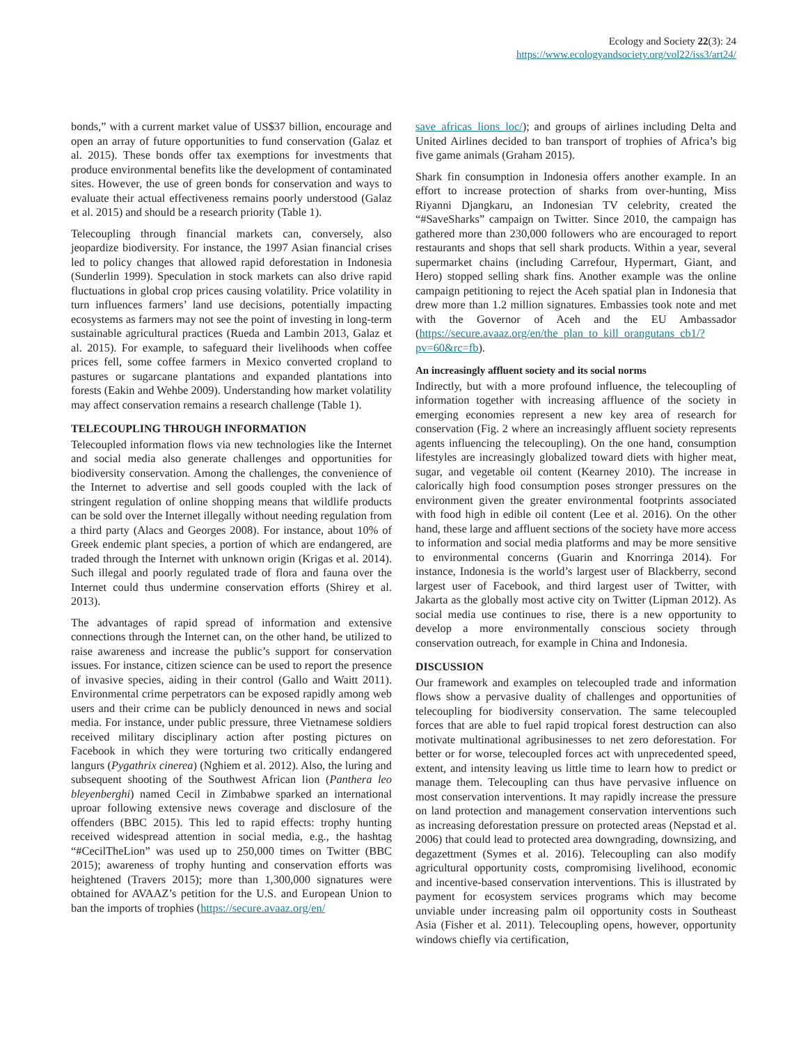Ecology and Society 22(3): 24
https://www.ecologyandsociety.org/vol22/iss3/art24/
bonds,” with a current market value of US$37 billion, encourage and open an array of future opportunities to fund conservation (Galaz et al. 2015). These bonds offer tax exemptions for investments that produce environmental benefits like the development of contaminated sites. However, the use of green bonds for conservation and ways to evaluate their actual effectiveness remains poorly understood (Galaz et al. 2015) and should be a research priority (Table 1).
Telecoupling through financial markets can, conversely, also jeopardize biodiversity. For instance, the 1997 Asian financial crises led to policy changes that allowed rapid deforestation in Indonesia (Sunderlin 1999). Speculation in stock markets can also drive rapid fluctuations in global crop prices causing volatility. Price volatility in turn influences farmers’ land use decisions, potentially impacting ecosystems as farmers may not see the point of investing in long-term sustainable agricultural practices (Rueda and Lambin 2013, Galaz et al. 2015). For example, to safeguard their livelihoods when coffee prices fell, some coffee farmers in Mexico converted cropland to pastures or sugarcane plantations and expanded plantations into forests (Eakin and Wehbe 2009). Understanding how market volatility may affect conservation remains a research challenge (Table 1).
TELECOUPLING THROUGH INFORMATION
Telecoupled information flows via new technologies like the Internet and social media also generate challenges and opportunities for biodiversity conservation. Among the challenges, the convenience of the Internet to advertise and sell goods coupled with the lack of stringent regulation of online shopping means that wildlife products can be sold over the Internet illegally without needing regulation from a third party (Alacs and Georges 2008). For instance, about 10% of Greek endemic plant species, a portion of which are endangered, are traded through the Internet with unknown origin (Krigas et al. 2014). Such illegal and poorly regulated trade of flora and fauna over the Internet could thus undermine conservation efforts (Shirey et al. 2013).
The advantages of rapid spread of information and extensive connections through the Internet can, on the other hand, be utilized to raise awareness and increase the public’s support for conservation issues. For instance, citizen science can be used to report the presence of invasive species, aiding in their control (Gallo and Waitt 2011). Environmental crime perpetrators can be exposed rapidly among web users and their crime can be publicly denounced in news and social media. For instance, under public pressure, three Vietnamese soldiers received military disciplinary action after posting pictures on Facebook in which they were torturing two critically endangered langurs (Pygathrix cinerea) (Nghiem et al. 2012). Also, the luring and subsequent shooting of the Southwest African lion (Panthera leo bleyenberghi) named Cecil in Zimbabwe sparked an international uproar following extensive news coverage and disclosure of the offenders (BBC 2015). This led to rapid effects: trophy hunting received widespread attention in social media, e.g., the hashtag “#CecilTheLion” was used up to 250,000 times on Twitter (BBC 2015); awareness of trophy hunting and conservation efforts was heightened (Travers 2015); more than 1,300,000 signatures were obtained for AVAAZ’s petition for the U.S. and European Union to ban the imports of trophies (https://secure.avaaz.org/en/
save_africas_lions_loc/); and groups of airlines including Delta and United Airlines decided to ban transport of trophies of Africa’s big five game animals (Graham 2015).
Shark fin consumption in Indonesia offers another example. In an effort to increase protection of sharks from over-hunting, Miss Riyanni Djangkaru, an Indonesian TV celebrity, created the “#SaveSharks” campaign on Twitter. Since 2010, the campaign has gathered more than 230,000 followers who are encouraged to report restaurants and shops that sell shark products. Within a year, several supermarket chains (including Carrefour, Hypermart, Giant, and Hero) stopped selling shark fins. Another example was the online campaign petitioning to reject the Aceh spatial plan in Indonesia that drew more than 1.2 million signatures. Embassies took note and met with the Governor of Aceh and the EU Ambassador (https://secure.avaaz.org/en/the_plan_to_kill_orangutans_cb1/?pv=60&rc=fb).
An increasingly affluent society and its social norms
Indirectly, but with a more profound influence, the telecoupling of information together with increasing affluence of the society in emerging economies represent a new key area of research for conservation (Fig. 2 where an increasingly affluent society represents agents influencing the telecoupling). On the one hand, consumption lifestyles are increasingly globalized toward diets with higher meat, sugar, and vegetable oil content (Kearney 2010). The increase in calorically high food consumption poses stronger pressures on the environment given the greater environmental footprints associated with food high in edible oil content (Lee et al. 2016). On the other hand, these large and affluent sections of the society have more access to information and social media platforms and may be more sensitive to environmental concerns (Guarin and Knorringa 2014). For instance, Indonesia is the world’s largest user of Blackberry, second largest user of Facebook, and third largest user of Twitter, with Jakarta as the globally most active city on Twitter (Lipman 2012). As social media use continues to rise, there is a new opportunity to develop a more environmentally conscious society through conservation outreach, for example in China and Indonesia.
DISCUSSION
Our framework and examples on telecoupled trade and information flows show a pervasive duality of challenges and opportunities of telecoupling for biodiversity conservation. The same telecoupled forces that are able to fuel rapid tropical forest destruction can also motivate multinational agribusinesses to net zero deforestation. For better or for worse, telecoupled forces act with unprecedented speed, extent, and intensity leaving us little time to learn how to predict or manage them. Telecoupling can thus have pervasive influence on most conservation interventions. It may rapidly increase the pressure on land protection and management conservation interventions such as increasing deforestation pressure on protected areas (Nepstad et al. 2006) that could lead to protected area downgrading, downsizing, and degazettment (Symes et al. 2016). Telecoupling can also modify agricultural opportunity costs, compromising livelihood, economic and incentive-based conservation interventions. This is illustrated by payment for ecosystem services programs which may become unviable under increasing palm oil opportunity costs in Southeast Asia (Fisher et al. 2011). Telecoupling opens, however, opportunity windows chiefly via certification,